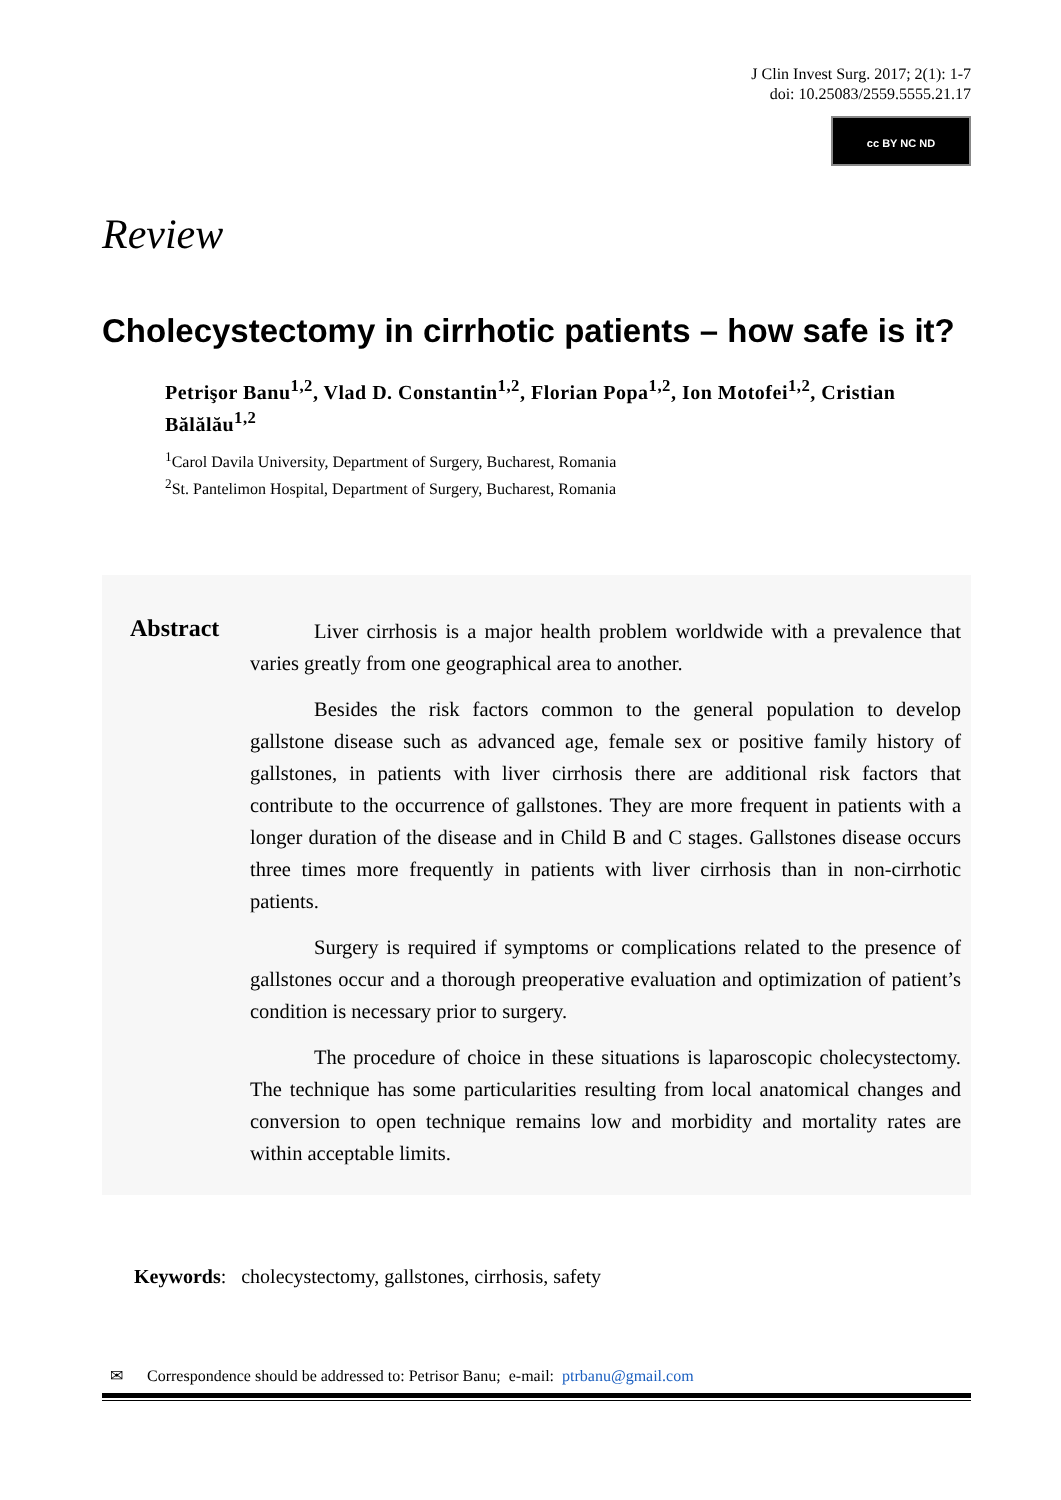J Clin Invest Surg. 2017; 2(1): 1-7
doi: 10.25083/2559.5555.21.17
cc BY NC ND
Review
Cholecystectomy in cirrhotic patients – how safe is it?
Petrişor Banu<sup>1,2</sup>, Vlad D. Constantin<sup>1,2</sup>, Florian Popa<sup>1,2</sup>, Ion Motofei<sup>1,2</sup>, Cristian Bălălău<sup>1,2</sup>
<sup>1</sup> Carol Davila University, Department of Surgery, Bucharest, Romania
<sup>2</sup> St. Pantelimon Hospital, Department of Surgery, Bucharest, Romania
Abstract
Liver cirrhosis is a major health problem worldwide with a prevalence that varies greatly from one geographical area to another.
Besides the risk factors common to the general population to develop gallstone disease such as advanced age, female sex or positive family history of gallstones, in patients with liver cirrhosis there are additional risk factors that contribute to the occurrence of gallstones. They are more frequent in patients with a longer duration of the disease and in Child B and C stages. Gallstones disease occurs three times more frequently in patients with liver cirrhosis than in non-cirrhotic patients.
Surgery is required if symptoms or complications related to the presence of gallstones occur and a thorough preoperative evaluation and optimization of patient’s condition is necessary prior to surgery.
The procedure of choice in these situations is laparoscopic cholecystectomy. The technique has some particularities resulting from local anatomical changes and conversion to open technique remains low and morbidity and mortality rates are within acceptable limits.
Keywords: cholecystectomy, gallstones, cirrhosis, safety
✉ Correspondence should be addressed to: Petrisor Banu; e-mail: ptrbanu@gmail.com